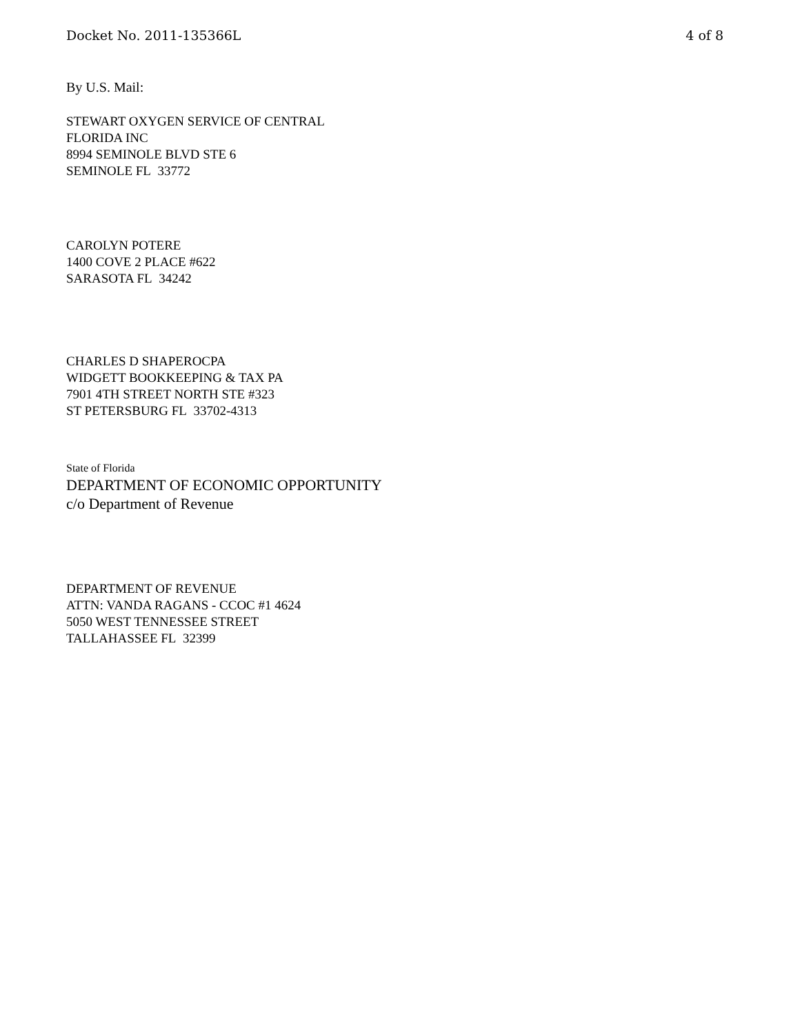Docket No. 2011-135366L 4 of 8
By U.S. Mail:
STEWART OXYGEN SERVICE OF CENTRAL
FLORIDA INC
8994 SEMINOLE BLVD STE 6
SEMINOLE FL 33772
CAROLYN POTERE
1400 COVE 2 PLACE #622
SARASOTA FL 34242
CHARLES D SHAPEROCPA
WIDGETT BOOKKEEPING & TAX PA
7901 4TH STREET NORTH STE #323
ST PETERSBURG FL 33702-4313
State of Florida
DEPARTMENT OF ECONOMIC OPPORTUNITY
c/o Department of Revenue
DEPARTMENT OF REVENUE
ATTN: VANDA RAGANS - CCOC #1 4624
5050 WEST TENNESSEE STREET
TALLAHASSEE FL 32399